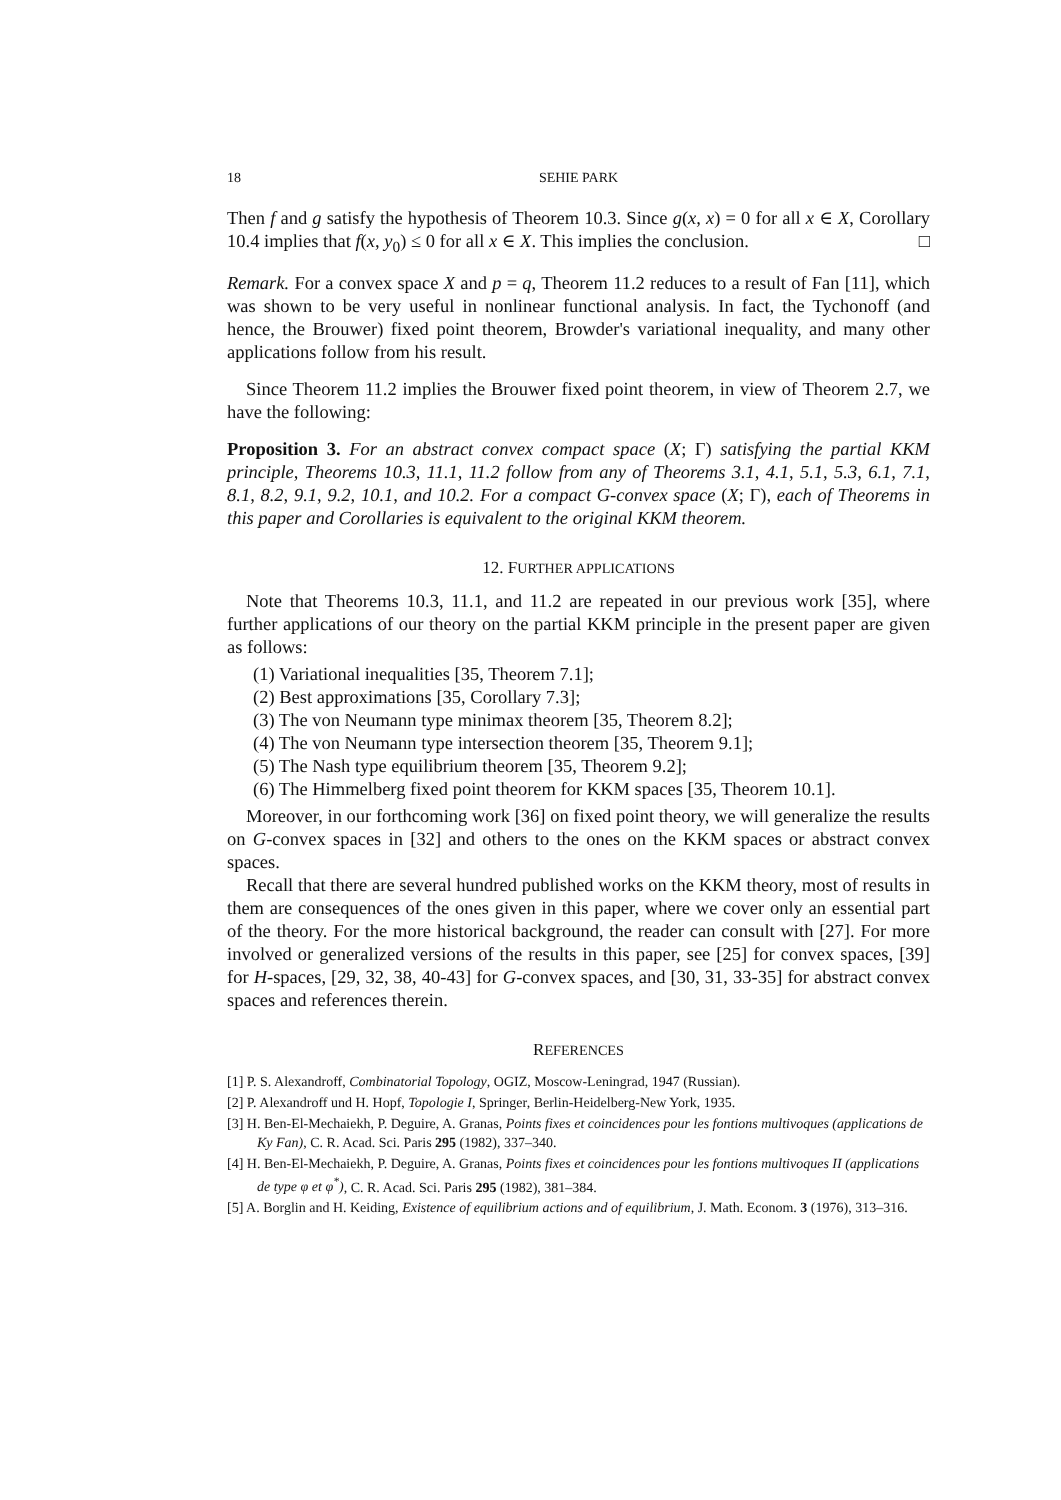18 SEHIE PARK
Then f and g satisfy the hypothesis of Theorem 10.3. Since g(x, x) = 0 for all x ∈ X, Corollary 10.4 implies that f(x, y<sub>0</sub>) ≤ 0 for all x ∈ X. This implies the conclusion. □
Remark. For a convex space X and p = q, Theorem 11.2 reduces to a result of Fan [11], which was shown to be very useful in nonlinear functional analysis. In fact, the Tychonoff (and hence, the Brouwer) fixed point theorem, Browder's variational inequality, and many other applications follow from his result.
Since Theorem 11.2 implies the Brouwer fixed point theorem, in view of Theorem 2.7, we have the following:
Proposition 3. For an abstract convex compact space (X; Γ) satisfying the partial KKM principle, Theorems 10.3, 11.1, 11.2 follow from any of Theorems 3.1, 4.1, 5.1, 5.3, 6.1, 7.1, 8.1, 8.2, 9.1, 9.2, 10.1, and 10.2. For a compact G-convex space (X; Γ), each of Theorems in this paper and Corollaries is equivalent to the original KKM theorem.
12. FURTHER APPLICATIONS
Note that Theorems 10.3, 11.1, and 11.2 are repeated in our previous work [35], where further applications of our theory on the partial KKM principle in the present paper are given as follows:
(1) Variational inequalities [35, Theorem 7.1];
(2) Best approximations [35, Corollary 7.3];
(3) The von Neumann type minimax theorem [35, Theorem 8.2];
(4) The von Neumann type intersection theorem [35, Theorem 9.1];
(5) The Nash type equilibrium theorem [35, Theorem 9.2];
(6) The Himmelberg fixed point theorem for KKM spaces [35, Theorem 10.1].
Moreover, in our forthcoming work [36] on fixed point theory, we will generalize the results on G-convex spaces in [32] and others to the ones on the KKM spaces or abstract convex spaces.
Recall that there are several hundred published works on the KKM theory, most of results in them are consequences of the ones given in this paper, where we cover only an essential part of the theory. For the more historical background, the reader can consult with [27]. For more involved or generalized versions of the results in this paper, see [25] for convex spaces, [39] for H-spaces, [29, 32, 38, 40-43] for G-convex spaces, and [30, 31, 33-35] for abstract convex spaces and references therein.
REFERENCES
[1] P. S. Alexandroff, Combinatorial Topology, OGIZ, Moscow-Leningrad, 1947 (Russian).
[2] P. Alexandroff und H. Hopf, Topologie I, Springer, Berlin-Heidelberg-New York, 1935.
[3] H. Ben-El-Mechaiekh, P. Deguire, A. Granas, Points fixes et coincidences pour les fontions multivoques (applications de Ky Fan), C. R. Acad. Sci. Paris 295 (1982), 337–340.
[4] H. Ben-El-Mechaiekh, P. Deguire, A. Granas, Points fixes et coincidences pour les fontions multivoques II (applications de type φ et φ<sup>*</sup>), C. R. Acad. Sci. Paris 295 (1982), 381–384.
[5] A. Borglin and H. Keiding, Existence of equilibrium actions and of equilibrium, J. Math. Econom. 3 (1976), 313–316.